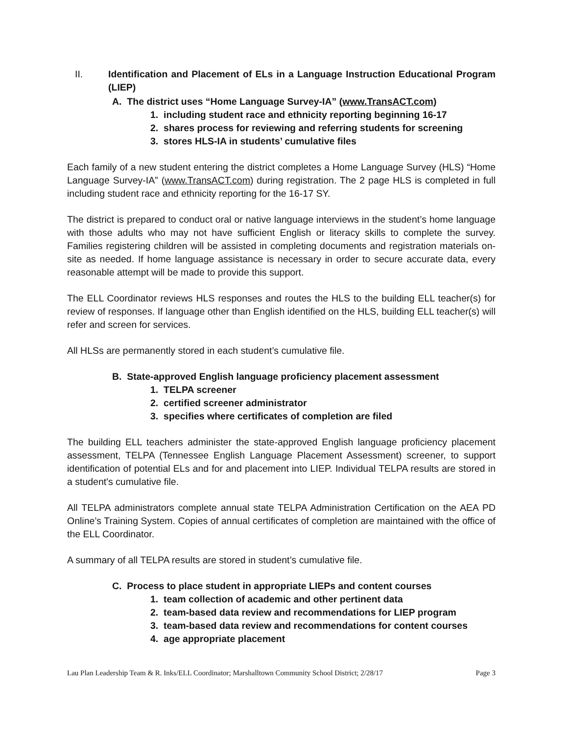II. Identification and Placement of ELs in a Language Instruction Educational Program (LIEP)
A. The district uses “Home Language Survey-IA” (www.TransACT.com)
1. including student race and ethnicity reporting beginning 16-17
2. shares process for reviewing and referring students for screening
3. stores HLS-IA in students’ cumulative files
Each family of a new student entering the district completes a Home Language Survey (HLS) “Home Language Survey-IA” (www.TransACT.com) during registration. The 2 page HLS is completed in full including student race and ethnicity reporting for the 16-17 SY.
The district is prepared to conduct oral or native language interviews in the student’s home language with those adults who may not have sufficient English or literacy skills to complete the survey. Families registering children will be assisted in completing documents and registration materials on-site as needed. If home language assistance is necessary in order to secure accurate data, every reasonable attempt will be made to provide this support.
The ELL Coordinator reviews HLS responses and routes the HLS to the building ELL teacher(s) for review of responses. If language other than English identified on the HLS, building ELL teacher(s) will refer and screen for services.
All HLSs are permanently stored in each student’s cumulative file.
B. State-approved English language proficiency placement assessment
1. TELPA screener
2. certified screener administrator
3. specifies where certificates of completion are filed
The building ELL teachers administer the state-approved English language proficiency placement assessment, TELPA (Tennessee English Language Placement Assessment) screener, to support identification of potential ELs and for and placement into LIEP. Individual TELPA results are stored in a student's cumulative file.
All TELPA administrators complete annual state TELPA Administration Certification on the AEA PD Online’s Training System. Copies of annual certificates of completion are maintained with the office of the ELL Coordinator.
A summary of all TELPA results are stored in student’s cumulative file.
C. Process to place student in appropriate LIEPs and content courses
1. team collection of academic and other pertinent data
2. team-based data review and recommendations for LIEP program
3. team-based data review and recommendations for content courses
4. age appropriate placement
Lau Plan Leadership Team & R. Inks/ELL Coordinator; Marshalltown Community School District; 2/28/17 Page 3